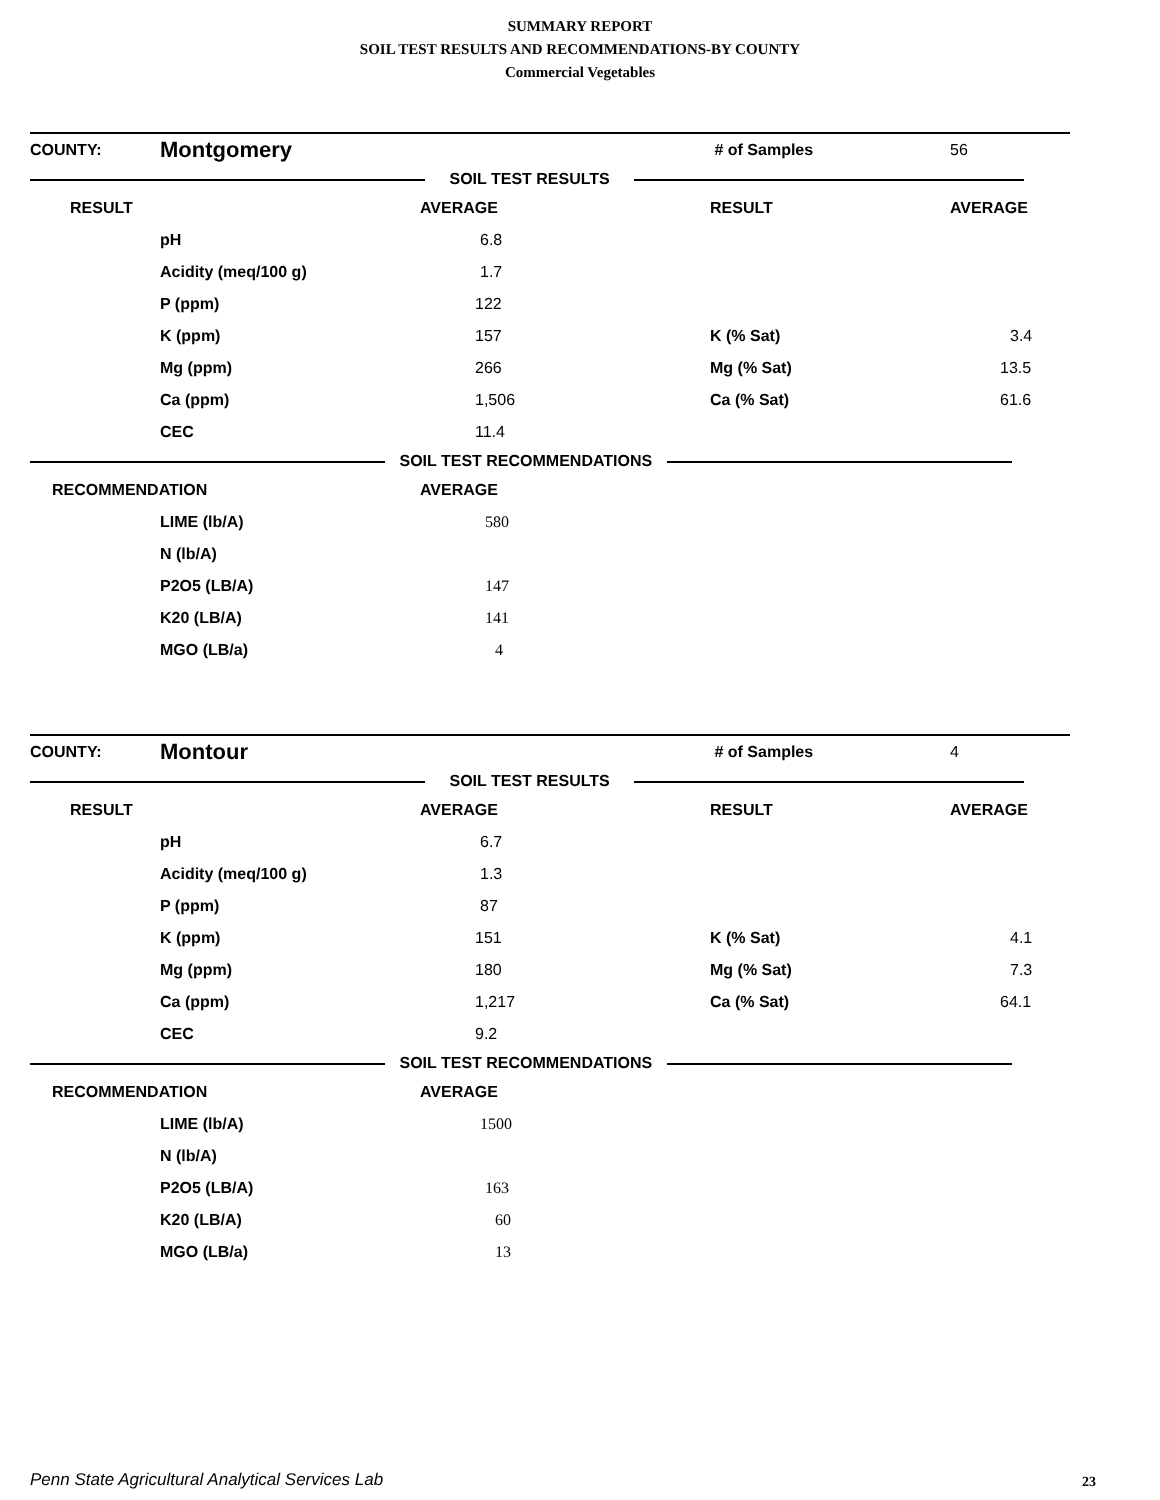SUMMARY REPORT
SOIL TEST RESULTS AND RECOMMENDATIONS-BY COUNTY
Commercial Vegetables
| COUNTY: | Montgomery | | # of Samples | 56 |
| SOIL TEST RESULTS | | | | |
| RESULT | | AVERAGE | RESULT | AVERAGE |
| | pH | 6.8 | | |
| | Acidity (meq/100 g) | 1.7 | | |
| | P (ppm) | 122 | | |
| | K (ppm) | 157 | K (% Sat) | 3.4 |
| | Mg (ppm) | 266 | Mg (% Sat) | 13.5 |
| | Ca (ppm) | 1,506 | Ca (% Sat) | 61.6 |
| | CEC | 11.4 | | |
| SOIL TEST RECOMMENDATIONS | | | | |
| RECOMMENDATION | | AVERAGE | | |
| | LIME (lb/A) | 580 | | |
| | N (lb/A) | | | |
| | P2O5 (LB/A) | 147 | | |
| | K20 (LB/A) | 141 | | |
| | MGO (LB/a) | 4 | | |
| COUNTY: | Montour | | # of Samples | 4 |
| SOIL TEST RESULTS | | | | |
| RESULT | | AVERAGE | RESULT | AVERAGE |
| | pH | 6.7 | | |
| | Acidity (meq/100 g) | 1.3 | | |
| | P (ppm) | 87 | | |
| | K (ppm) | 151 | K (% Sat) | 4.1 |
| | Mg (ppm) | 180 | Mg (% Sat) | 7.3 |
| | Ca (ppm) | 1,217 | Ca (% Sat) | 64.1 |
| | CEC | 9.2 | | |
| SOIL TEST RECOMMENDATIONS | | | | |
| RECOMMENDATION | | AVERAGE | | |
| | LIME (lb/A) | 1500 | | |
| | N (lb/A) | | | |
| | P2O5 (LB/A) | 163 | | |
| | K20 (LB/A) | 60 | | |
| | MGO (LB/a) | 13 | | |
Penn State Agricultural Analytical Services Lab
23